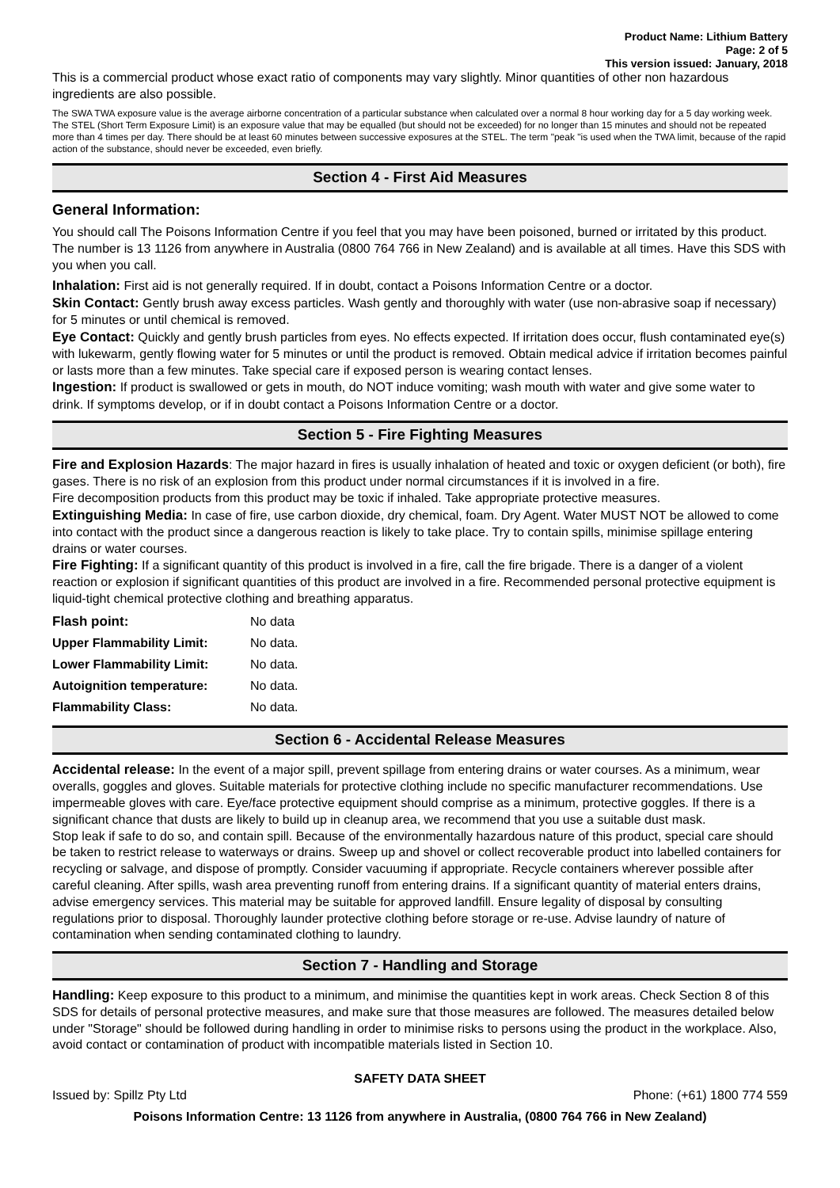Product Name: Lithium Battery
Page: 2 of 5
This version issued: January, 2018
This is a commercial product whose exact ratio of components may vary slightly. Minor quantities of other non hazardous ingredients are also possible.
The SWA TWA exposure value is the average airborne concentration of a particular substance when calculated over a normal 8 hour working day for a 5 day working week. The STEL (Short Term Exposure Limit) is an exposure value that may be equalled (but should not be exceeded) for no longer than 15 minutes and should not be repeated more than 4 times per day. There should be at least 60 minutes between successive exposures at the STEL. The term "peak "is used when the TWA limit, because of the rapid action of the substance, should never be exceeded, even briefly.
Section 4 - First Aid Measures
General Information:
You should call The Poisons Information Centre if you feel that you may have been poisoned, burned or irritated by this product. The number is 13 1126 from anywhere in Australia (0800 764 766 in New Zealand) and is available at all times. Have this SDS with you when you call.
Inhalation: First aid is not generally required. If in doubt, contact a Poisons Information Centre or a doctor.
Skin Contact: Gently brush away excess particles. Wash gently and thoroughly with water (use non-abrasive soap if necessary) for 5 minutes or until chemical is removed.
Eye Contact: Quickly and gently brush particles from eyes. No effects expected. If irritation does occur, flush contaminated eye(s) with lukewarm, gently flowing water for 5 minutes or until the product is removed. Obtain medical advice if irritation becomes painful or lasts more than a few minutes. Take special care if exposed person is wearing contact lenses.
Ingestion: If product is swallowed or gets in mouth, do NOT induce vomiting; wash mouth with water and give some water to drink. If symptoms develop, or if in doubt contact a Poisons Information Centre or a doctor.
Section 5 - Fire Fighting Measures
Fire and Explosion Hazards: The major hazard in fires is usually inhalation of heated and toxic or oxygen deficient (or both), fire gases. There is no risk of an explosion from this product under normal circumstances if it is involved in a fire.
Fire decomposition products from this product may be toxic if inhaled. Take appropriate protective measures.
Extinguishing Media: In case of fire, use carbon dioxide, dry chemical, foam. Dry Agent. Water MUST NOT be allowed to come into contact with the product since a dangerous reaction is likely to take place. Try to contain spills, minimise spillage entering drains or water courses.
Fire Fighting: If a significant quantity of this product is involved in a fire, call the fire brigade. There is a danger of a violent reaction or explosion if significant quantities of this product are involved in a fire. Recommended personal protective equipment is liquid-tight chemical protective clothing and breathing apparatus.
| Flash point: | No data |
| Upper Flammability Limit: | No data. |
| Lower Flammability Limit: | No data. |
| Autoignition temperature: | No data. |
| Flammability Class: | No data. |
Section 6 - Accidental Release Measures
Accidental release: In the event of a major spill, prevent spillage from entering drains or water courses. As a minimum, wear overalls, goggles and gloves. Suitable materials for protective clothing include no specific manufacturer recommendations. Use impermeable gloves with care. Eye/face protective equipment should comprise as a minimum, protective goggles. If there is a significant chance that dusts are likely to build up in cleanup area, we recommend that you use a suitable dust mask.
Stop leak if safe to do so, and contain spill. Because of the environmentally hazardous nature of this product, special care should be taken to restrict release to waterways or drains. Sweep up and shovel or collect recoverable product into labelled containers for recycling or salvage, and dispose of promptly. Consider vacuuming if appropriate. Recycle containers wherever possible after careful cleaning. After spills, wash area preventing runoff from entering drains. If a significant quantity of material enters drains, advise emergency services. This material may be suitable for approved landfill. Ensure legality of disposal by consulting regulations prior to disposal. Thoroughly launder protective clothing before storage or re-use. Advise laundry of nature of contamination when sending contaminated clothing to laundry.
Section 7 - Handling and Storage
Handling: Keep exposure to this product to a minimum, and minimise the quantities kept in work areas. Check Section 8 of this SDS for details of personal protective measures, and make sure that those measures are followed. The measures detailed below under "Storage" should be followed during handling in order to minimise risks to persons using the product in the workplace. Also, avoid contact or contamination of product with incompatible materials listed in Section 10.
SAFETY DATA SHEET
Issued by: Spillz Pty Ltd Phone: (+61) 1800 774 559
Poisons Information Centre: 13 1126 from anywhere in Australia, (0800 764 766 in New Zealand)